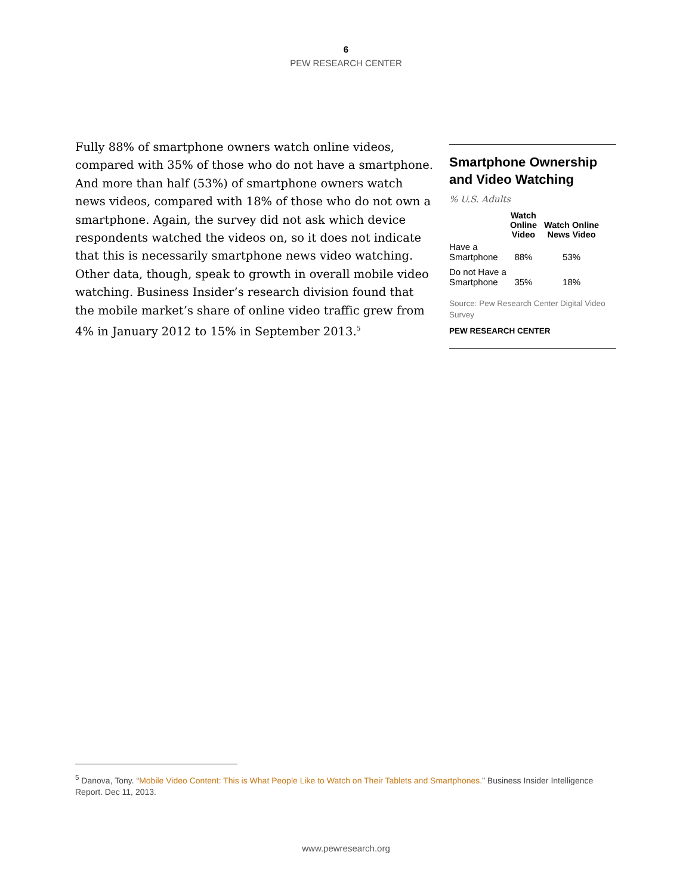6
PEW RESEARCH CENTER
Fully 88% of smartphone owners watch online videos, compared with 35% of those who do not have a smartphone. And more than half (53%) of smartphone owners watch news videos, compared with 18% of those who do not own a smartphone. Again, the survey did not ask which device respondents watched the videos on, so it does not indicate that this is necessarily smartphone news video watching. Other data, though, speak to growth in overall mobile video watching. Business Insider’s research division found that the mobile market’s share of online video traffic grew from 4% in January 2012 to 15% in September 2013.<sup>5</sup>
Smartphone Ownership and Video Watching
% U.S. Adults
| | Watch Online Video | Watch Online News Video |
| --- | --- | --- |
| Have a Smartphone | 88% | 53% |
| Do not Have a Smartphone | 35% | 18% |
Source: Pew Research Center Digital Video Survey
PEW RESEARCH CENTER
<sup>5</sup> Danova, Tony. “Mobile Video Content: This is What People Like to Watch on Their Tablets and Smartphones.” Business Insider Intelligence Report. Dec 11, 2013.
www.pewresearch.org